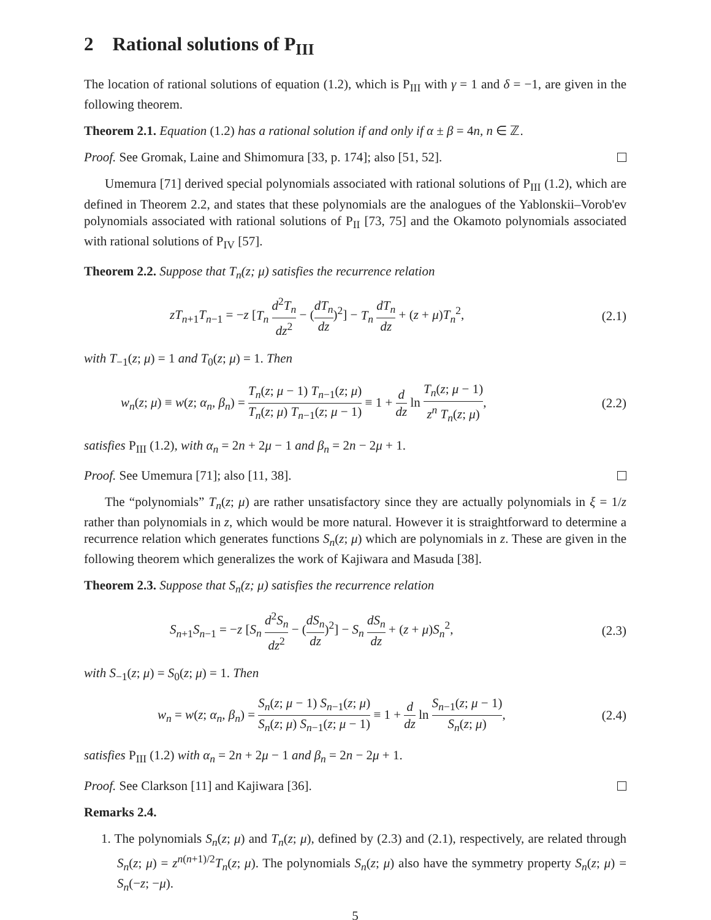2 Rational solutions of P<sub>III</sub>
The location of rational solutions of equation (1.2), which is P<sub>III</sub> with γ = 1 and δ = −1, are given in the following theorem.
Theorem 2.1. Equation (1.2) has a rational solution if and only if α ± β = 4n, n ∈ ℤ.
Proof. See Gromak, Laine and Shimomura [33, p. 174]; also [51, 52].
Umemura [71] derived special polynomials associated with rational solutions of P<sub>III</sub> (1.2), which are defined in Theorem 2.2, and states that these polynomials are the analogues of the Yablonskii–Vorob'ev polynomials associated with rational solutions of P<sub>II</sub> [73, 75] and the Okamoto polynomials associated with rational solutions of P<sub>IV</sub> [57].
Theorem 2.2. Suppose that T<sub>n</sub>(z; μ) satisfies the recurrence relation
zT<sub>n+1</sub>T<sub>n−1</sub> = −z [T<sub>n</sub> d<sup>2</sup>T<sub>n</sub> dz<sup>2</sup> − (dT<sub>n</sub> dz)<sup>2</sup>] − T<sub>n</sub> dT<sub>n</sub> dz + (z + μ)T<sub>n</sub><sup>2</sup>, (2.1)
with T<sub>−1</sub>(z; μ) = 1 and T<sub>0</sub>(z; μ) = 1. Then
w<sub>n</sub>(z; μ) ≡ w(z; α<sub>n</sub>, β<sub>n</sub>) = T<sub>n</sub>(z; μ − 1) T<sub>n−1</sub>(z; μ) T<sub>n</sub>(z; μ) T<sub>n−1</sub>(z; μ − 1) ≡ 1 + d dz ln T<sub>n</sub>(z; μ − 1) z<sup>n</sup> T<sub>n</sub>(z; μ), (2.2)
satisfies P<sub>III</sub> (1.2), with α<sub>n</sub> = 2n + 2μ − 1 and β<sub>n</sub> = 2n − 2μ + 1.
Proof. See Umemura [71]; also [11, 38].
The “polynomials” T<sub>n</sub>(z; μ) are rather unsatisfactory since they are actually polynomials in ξ = 1/z rather than polynomials in z, which would be more natural. However it is straightforward to determine a recurrence relation which generates functions S<sub>n</sub>(z; μ) which are polynomials in z. These are given in the following theorem which generalizes the work of Kajiwara and Masuda [38].
Theorem 2.3. Suppose that S<sub>n</sub>(z; μ) satisfies the recurrence relation
S<sub>n+1</sub>S<sub>n−1</sub> = −z [S<sub>n</sub> d<sup>2</sup>S<sub>n</sub> dz<sup>2</sup> − (dS<sub>n</sub> dz)<sup>2</sup>] − S<sub>n</sub> dS<sub>n</sub> dz + (z + μ)S<sub>n</sub><sup>2</sup>, (2.3)
with S<sub>−1</sub>(z; μ) = S<sub>0</sub>(z; μ) = 1. Then
w<sub>n</sub> = w(z; α<sub>n</sub>, β<sub>n</sub>) = S<sub>n</sub>(z; μ − 1) S<sub>n−1</sub>(z; μ) S<sub>n</sub>(z; μ) S<sub>n−1</sub>(z; μ − 1) ≡ 1 + d dz ln S<sub>n−1</sub>(z; μ − 1) S<sub>n</sub>(z; μ), (2.4)
satisfies P<sub>III</sub> (1.2) with α<sub>n</sub> = 2n + 2μ − 1 and β<sub>n</sub> = 2n − 2μ + 1.
Proof. See Clarkson [11] and Kajiwara [36].
Remarks 2.4.
1. The polynomials S<sub>n</sub>(z; μ) and T<sub>n</sub>(z; μ), defined by (2.3) and (2.1), respectively, are related through S<sub>n</sub>(z; μ) = z<sup>n(n+1)/2</sup>T<sub>n</sub>(z; μ). The polynomials S<sub>n</sub>(z; μ) also have the symmetry property S<sub>n</sub>(z; μ) = S<sub>n</sub>(−z; −μ).
5